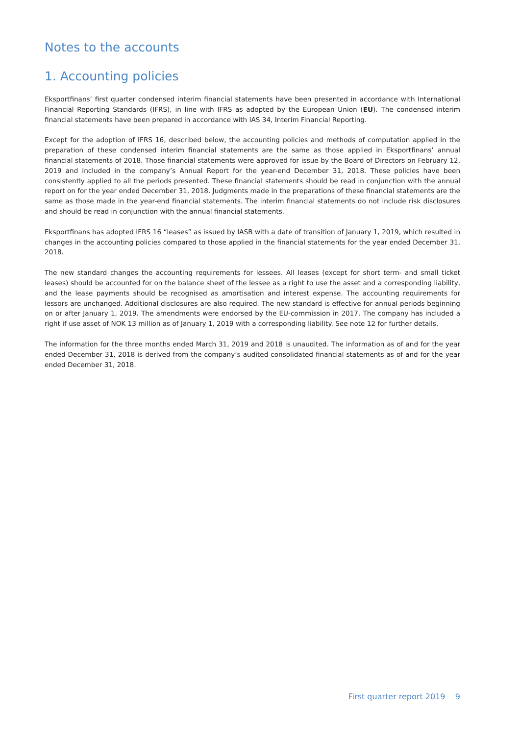Notes to the accounts
1. Accounting policies
Eksportfinans’ first quarter condensed interim financial statements have been presented in accordance with International Financial Reporting Standards (IFRS), in line with IFRS as adopted by the European Union (EU). The condensed interim financial statements have been prepared in accordance with IAS 34, Interim Financial Reporting.
Except for the adoption of IFRS 16, described below, the accounting policies and methods of computation applied in the preparation of these condensed interim financial statements are the same as those applied in Eksportfinans’ annual financial statements of 2018. Those financial statements were approved for issue by the Board of Directors on February 12, 2019 and included in the company’s Annual Report for the year-end December 31, 2018. These policies have been consistently applied to all the periods presented. These financial statements should be read in conjunction with the annual report on for the year ended December 31, 2018. Judgments made in the preparations of these financial statements are the same as those made in the year-end financial statements. The interim financial statements do not include risk disclosures and should be read in conjunction with the annual financial statements.
Eksportfinans has adopted IFRS 16 “leases” as issued by IASB with a date of transition of January 1, 2019, which resulted in changes in the accounting policies compared to those applied in the financial statements for the year ended December 31, 2018.
The new standard changes the accounting requirements for lessees. All leases (except for short term- and small ticket leases) should be accounted for on the balance sheet of the lessee as a right to use the asset and a corresponding liability, and the lease payments should be recognised as amortisation and interest expense. The accounting requirements for lessors are unchanged. Additional disclosures are also required. The new standard is effective for annual periods beginning on or after January 1, 2019. The amendments were endorsed by the EU-commission in 2017. The company has included a right if use asset of NOK 13 million as of January 1, 2019 with a corresponding liability. See note 12 for further details.
The information for the three months ended March 31, 2019 and 2018 is unaudited. The information as of and for the year ended December 31, 2018 is derived from the company’s audited consolidated financial statements as of and for the year ended December 31, 2018.
First quarter report 2019 9